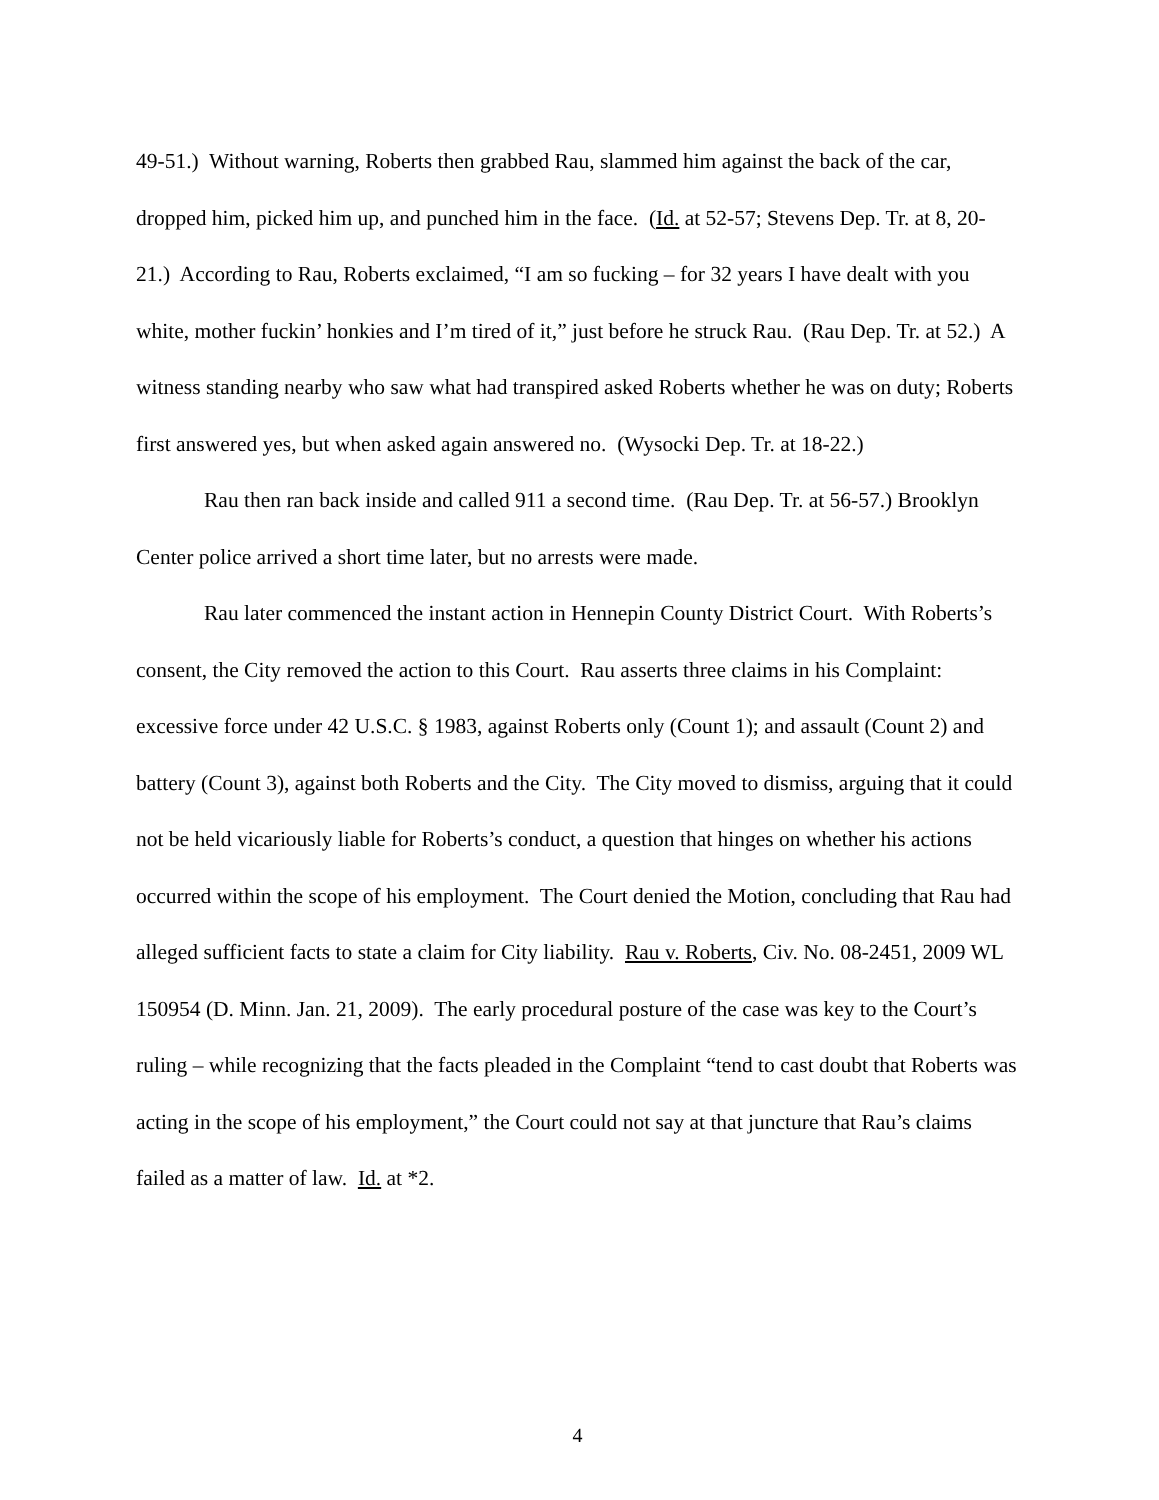49-51.) Without warning, Roberts then grabbed Rau, slammed him against the back of the car, dropped him, picked him up, and punched him in the face. (Id. at 52-57; Stevens Dep. Tr. at 8, 20-21.) According to Rau, Roberts exclaimed, “I am so fucking – for 32 years I have dealt with you white, mother fuckin’ honkies and I’m tired of it,” just before he struck Rau. (Rau Dep. Tr. at 52.) A witness standing nearby who saw what had transpired asked Roberts whether he was on duty; Roberts first answered yes, but when asked again answered no. (Wysocki Dep. Tr. at 18-22.)
Rau then ran back inside and called 911 a second time. (Rau Dep. Tr. at 56-57.) Brooklyn Center police arrived a short time later, but no arrests were made.
Rau later commenced the instant action in Hennepin County District Court. With Roberts’s consent, the City removed the action to this Court. Rau asserts three claims in his Complaint: excessive force under 42 U.S.C. § 1983, against Roberts only (Count 1); and assault (Count 2) and battery (Count 3), against both Roberts and the City. The City moved to dismiss, arguing that it could not be held vicariously liable for Roberts’s conduct, a question that hinges on whether his actions occurred within the scope of his employment. The Court denied the Motion, concluding that Rau had alleged sufficient facts to state a claim for City liability. Rau v. Roberts, Civ. No. 08-2451, 2009 WL 150954 (D. Minn. Jan. 21, 2009). The early procedural posture of the case was key to the Court’s ruling – while recognizing that the facts pleaded in the Complaint “tend to cast doubt that Roberts was acting in the scope of his employment,” the Court could not say at that juncture that Rau’s claims failed as a matter of law. Id. at *2.
4